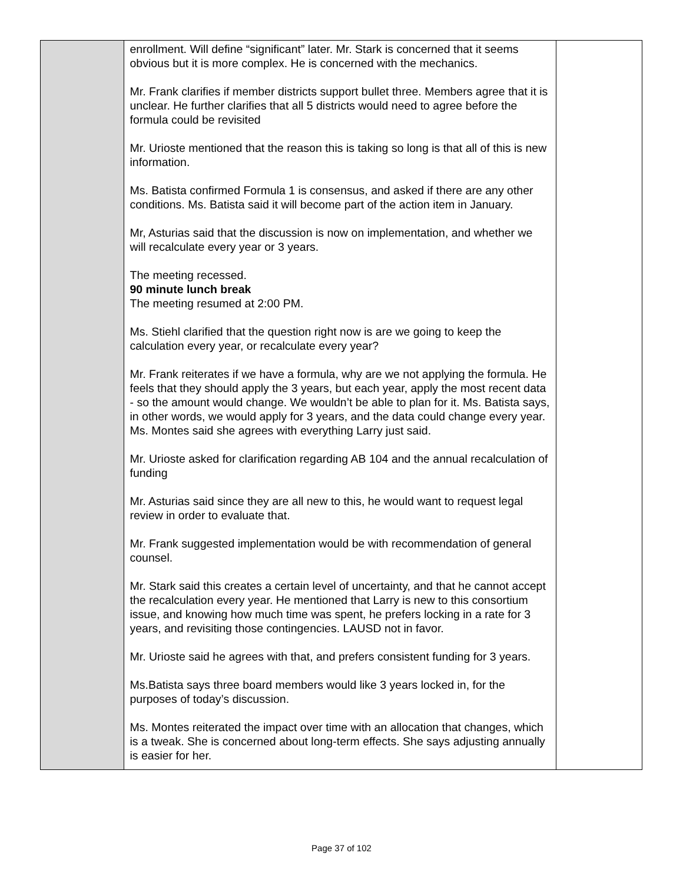| | enrollment. Will define “significant” later. Mr. Stark is concerned that it seems obvious but it is more complex. He is concerned with the mechanics. Mr. Frank clarifies if member districts support bullet three. Members agree that it is unclear. He further clarifies that all 5 districts would need to agree before the formula could be revisited Mr. Urioste mentioned that the reason this is taking so long is that all of this is new information. Ms. Batista confirmed Formula 1 is consensus, and asked if there are any other conditions. Ms. Batista said it will become part of the action item in January. Mr, Asturias said that the discussion is now on implementation, and whether we will recalculate every year or 3 years. The meeting recessed. 90 minute lunch break The meeting resumed at 2:00 PM. Ms. Stiehl clarified that the question right now is are we going to keep the calculation every year, or recalculate every year? Mr. Frank reiterates if we have a formula, why are we not applying the formula. He feels that they should apply the 3 years, but each year, apply the most recent data - so the amount would change. We wouldn’t be able to plan for it. Ms. Batista says, in other words, we would apply for 3 years, and the data could change every year. Ms. Montes said she agrees with everything Larry just said. Mr. Urioste asked for clarification regarding AB 104 and the annual recalculation of funding Mr. Asturias said since they are all new to this, he would want to request legal review in order to evaluate that. Mr. Frank suggested implementation would be with recommendation of general counsel. Mr. Stark said this creates a certain level of uncertainty, and that he cannot accept the recalculation every year. He mentioned that Larry is new to this consortium issue, and knowing how much time was spent, he prefers locking in a rate for 3 years, and revisiting those contingencies. LAUSD not in favor. Mr. Urioste said he agrees with that, and prefers consistent funding for 3 years. Ms.Batista says three board members would like 3 years locked in, for the purposes of today’s discussion. Ms. Montes reiterated the impact over time with an allocation that changes, which is a tweak. She is concerned about long-term effects. She says adjusting annually is easier for her. | |
Page 37 of 102